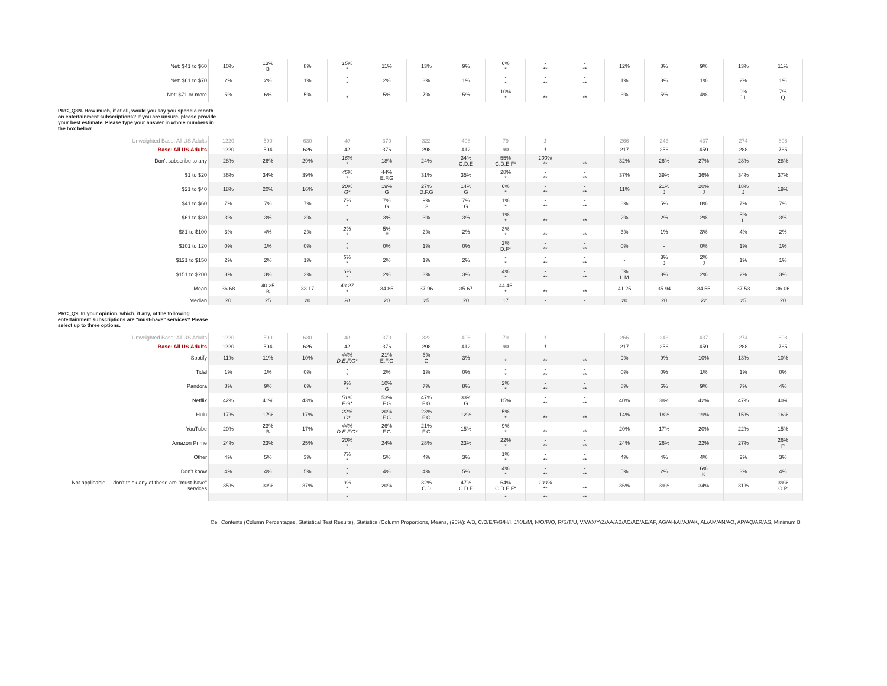| Net: $41 to $60 | 10% | 13% B | 8% | 15% * | 11% | 13% | 9% | 6% * | - ** | - ** | 12% | 8% | 9% | 13% | 11% |
| Net: $61 to $70 | 2% | 2% | 1% | - * | 2% | 3% | 1% | - * | - ** | - ** | 1% | 3% | 1% | 2% | 1% |
| Net: $71 or more | 5% | 6% | 5% | - * | 5% | 7% | 5% | 10% * | - ** | - ** | 3% | 5% | 4% | 9% J.L | 7% Q |
PRC_Q8N. How much, if at all, would you say you spend a month on entertainment subscriptions? If you are unsure, please provide your best estimate. Please type your answer in whole numbers in the box below.
| Unweighted Base: All US Adults | 1220 | 590 | 630 | 40 | 370 | 322 | 408 | 79 | 1 | - | 266 | 243 | 437 | 274 | 808 |
| Base: All US Adults | 1220 | 594 | 626 | 42 | 376 | 298 | 412 | 90 | 1 | - | 217 | 256 | 459 | 288 | 785 |
| Don't subscribe to any | 28% | 26% | 29% | 16% * | 18% | 24% | 34% C.D.E | 55% C.D.E.F* | 100% ** | - ** | 32% | 26% | 27% | 28% | 28% |
| $1 to $20 | 36% | 34% | 39% | 45% * | 44% E.F.G | 31% | 35% | 28% * | - ** | - ** | 37% | 39% | 36% | 34% | 37% |
| $21 to $40 | 18% | 20% | 16% | 20% G* | 19% G | 27% D.F.G | 14% G | 6% * | - ** | - ** | 11% | 21% J | 20% J | 18% J | 19% |
| $41 to $60 | 7% | 7% | 7% | 7% * | 7% G | 9% G | 7% G | 1% * | - ** | - ** | 8% | 5% | 8% | 7% | 7% |
| $61 to $80 | 3% | 3% | 3% | - * | 3% | 3% | 3% | 1% * | - ** | - ** | 2% | 2% | 2% | 5% L | 3% |
| $81 to $100 | 3% | 4% | 2% | 2% * | 5% F | 2% | 2% | 3% * | - ** | - ** | 3% | 1% | 3% | 4% | 2% |
| $101 to 120 | 0% | 1% | 0% | - * | 0% | 1% | 0% | 2% D.F* | - ** | - ** | 0% | - | 0% | 1% | 1% |
| $121 to $150 | 2% | 2% | 1% | 5% * | 2% | 1% | 2% | - * | - ** | - ** | - | 3% J | 2% J | 1% | 1% |
| $151 to $200 | 3% | 3% | 2% | 6% * | 2% | 3% | 3% | 4% * | - ** | - ** | 6% L.M | 3% | 2% | 2% | 3% |
| Mean | 36.68 | 40.25 B | 33.17 | 43.27 * | 34.85 | 37.96 | 35.67 | 44.45 * | - ** | - ** | 41.25 | 35.94 | 34.55 | 37.53 | 36.06 |
| Median | 20 | 25 | 20 | 20 | 20 | 25 | 20 | 17 | - | - | 20 | 20 | 22 | 25 | 20 |
PRC_Q9. In your opinion, which, if any, of the following entertainment subscriptions are "must-have" services? Please select up to three options.
| Unweighted Base: All US Adults | 1220 | 590 | 630 | 40 | 370 | 322 | 408 | 79 | 1 | - | 266 | 243 | 437 | 274 | 808 |
| Base: All US Adults | 1220 | 594 | 626 | 42 | 376 | 298 | 412 | 90 | 1 | - | 217 | 256 | 459 | 288 | 785 |
| Spotify | 11% | 11% | 10% | 44% D.E.F.G* | 21% E.F.G | 6% G | 3% | - * | - ** | - ** | 9% | 9% | 10% | 13% | 10% |
| Tidal | 1% | 1% | 0% | - * | 2% | 1% | 0% | - * | - ** | - ** | 0% | 0% | 1% | 1% | 0% |
| Pandora | 8% | 9% | 6% | 9% * | 10% G | 7% | 8% | 2% * | - ** | - ** | 8% | 6% | 9% | 7% | 4% |
| Netflix | 42% | 41% | 43% | 51% F.G* | 53% F.G | 47% F.G | 33% G | 15% | - ** | - ** | 40% | 38% | 42% | 47% | 40% |
| Hulu | 17% | 17% | 17% | 22% G* | 20% F.G | 23% F.G | 12% | 5% * | - ** | - ** | 14% | 18% | 19% | 15% | 16% |
| YouTube | 20% | 23% B | 17% | 44% D.E.F.G* | 26% F.G | 21% F.G | 15% | 9% * | - ** | - ** | 20% | 17% | 20% | 22% | 15% |
| Amazon Prime | 24% | 23% | 25% | 20% * | 24% | 28% | 23% | 22% * | - ** | - ** | 24% | 26% | 22% | 27% | 26% P |
| Other | 4% | 5% | 3% | 7% * | 5% | 4% | 3% | 1% * | - ** | - ** | 4% | 4% | 4% | 2% | 3% |
| Don't know | 4% | 4% | 5% | - * | 4% | 4% | 5% | 4% * | - ** | - ** | 5% | 2% | 6% K | 3% | 4% |
| Not applicable - I don't think any of these are "must-have" services | 35% | 33% | 37% | 9% * | 20% | 32% C.D | 47% C.D.E | 64% C.D.E.F* | 100% ** | - ** | 36% | 39% | 34% | 31% | 39% O.P |
| | | | | * | | | | * | ** | ** | | | | | |
Cell Contents (Column Percentages, Statistical Test Results), Statistics (Column Proportions, Means, (95%): A/B, C/D/E/F/G/H/I, J/K/L/M, N/O/P/Q, R/S/T/U, V/W/X/Y/Z/AA/AB/AC/AD/AE/AF, AG/AH/AI/AJ/AK, AL/AM/AN/AO, AP/AQ/AR/AS, Minimum B